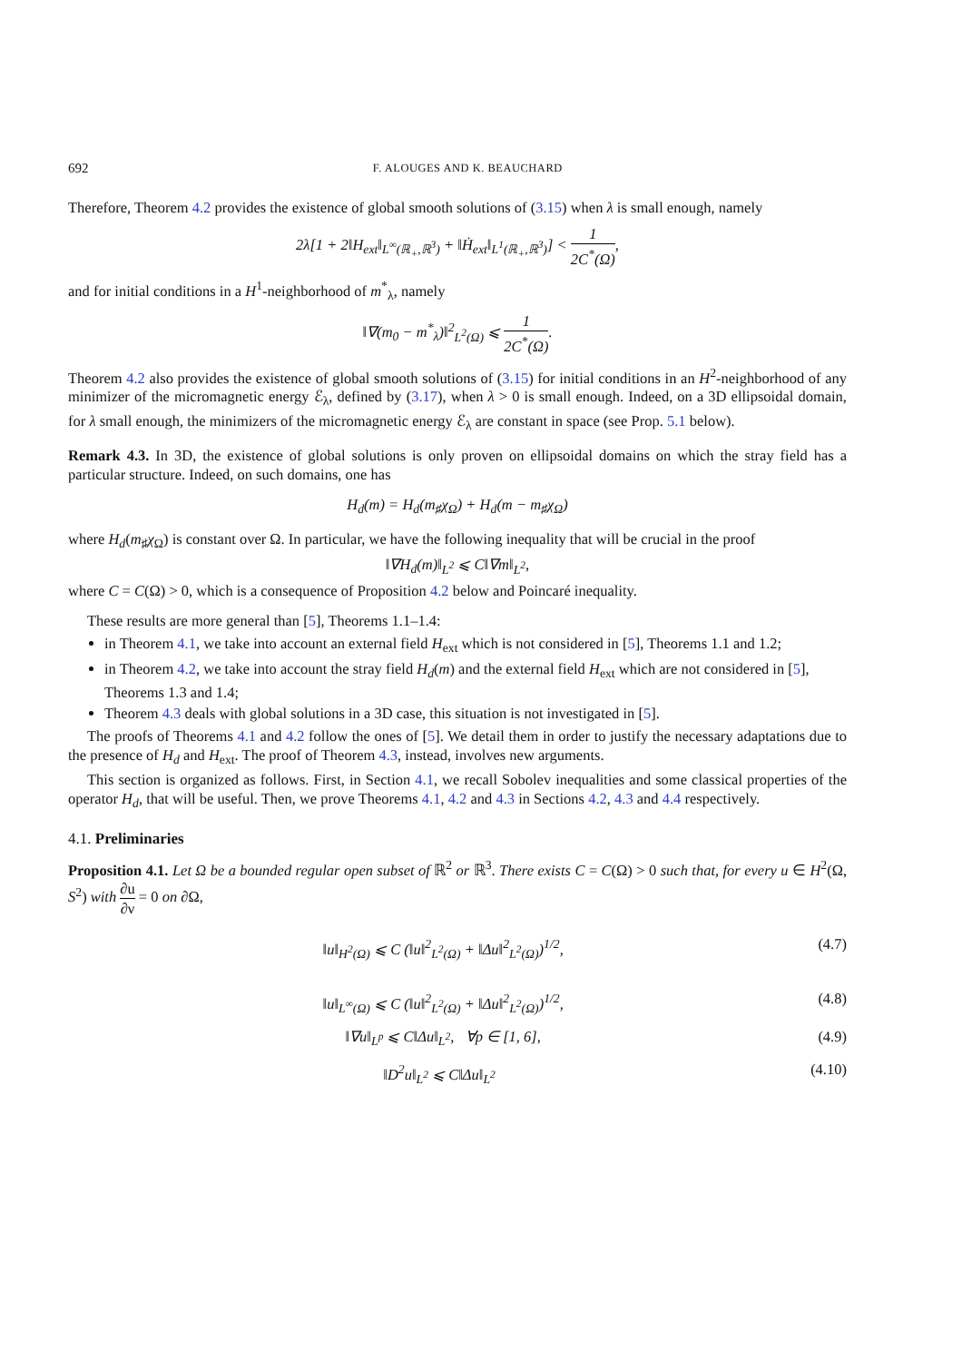692 F. ALOUGES AND K. BEAUCHARD
Therefore, Theorem 4.2 provides the existence of global smooth solutions of (3.15) when λ is small enough, namely
2λ[1 + 2‖H<sub>ext</sub>‖<sub>L<sup>∞</sup>(ℝ<sub>+</sub>,ℝ<sup>3</sup>)</sub> + ‖Ḣ<sub>ext</sub>‖<sub>L<sup>1</sup>(ℝ<sub>+</sub>,ℝ<sup>3</sup>)</sub>] < 1 2C<sup>*</sup>(Ω),
and for initial conditions in a H<sup>1</sup>-neighborhood of m<sup>*</sup><sub>λ</sub>, namely
‖∇(m<sub>0</sub> − m<sup>*</sup><sub>λ</sub>)‖<sup>2</sup><sub>L<sup>2</sup>(Ω)</sub> ⩽ 1 2C<sup>*</sup>(Ω).
Theorem 4.2 also provides the existence of global smooth solutions of (3.15) for initial conditions in an H<sup>2</sup>-neighborhood of any minimizer of the micromagnetic energy ℰ<sub>λ</sub>, defined by (3.17), when λ > 0 is small enough. Indeed, on a 3D ellipsoidal domain, for λ small enough, the minimizers of the micromagnetic energy ℰ<sub>λ</sub> are constant in space (see Prop. 5.1 below).
Remark 4.3. In 3D, the existence of global solutions is only proven on ellipsoidal domains on which the stray field has a particular structure. Indeed, on such domains, one has
H<sub>d</sub>(m) = H<sub>d</sub>(m<sub>♯</sub>χ<sub>Ω</sub>) + H<sub>d</sub>(m − m<sub>♯</sub>χ<sub>Ω</sub>)
where H<sub>d</sub>(m<sub>♯</sub>χ<sub>Ω</sub>) is constant over Ω. In particular, we have the following inequality that will be crucial in the proof
‖∇H<sub>d</sub>(m)‖<sub>L<sup>2</sup></sub> ⩽ C‖∇m‖<sub>L<sup>2</sup></sub>,
where C = C(Ω) > 0, which is a consequence of Proposition 4.2 below and Poincaré inequality.
These results are more general than [5], Theorems 1.1–1.4:
in Theorem 4.1, we take into account an external field H<sub>ext</sub> which is not considered in [5], Theorems 1.1 and 1.2;
in Theorem 4.2, we take into account the stray field H<sub>d</sub>(m) and the external field H<sub>ext</sub> which are not considered in [5], Theorems 1.3 and 1.4;
Theorem 4.3 deals with global solutions in a 3D case, this situation is not investigated in [5].
The proofs of Theorems 4.1 and 4.2 follow the ones of [5]. We detail them in order to justify the necessary adaptations due to the presence of H<sub>d</sub> and H<sub>ext</sub>. The proof of Theorem 4.3, instead, involves new arguments.
This section is organized as follows. First, in Section 4.1, we recall Sobolev inequalities and some classical properties of the operator H<sub>d</sub>, that will be useful. Then, we prove Theorems 4.1, 4.2 and 4.3 in Sections 4.2, 4.3 and 4.4 respectively.
4.1. Preliminaries
Proposition 4.1. Let Ω be a bounded regular open subset of ℝ<sup>2</sup> or ℝ<sup>3</sup>. There exists C = C(Ω) > 0 such that, for every u ∈ H<sup>2</sup>(Ω, S<sup>2</sup>) with ∂u ∂ν = 0 on ∂Ω,
‖u‖<sub>H<sup>2</sup>(Ω)</sub> ⩽ C (‖u‖<sup>2</sup><sub>L<sup>2</sup>(Ω)</sub> + ‖Δu‖<sup>2</sup><sub>L<sup>2</sup>(Ω)</sub>)<sup>1/2</sup>, (4.7)
‖u‖<sub>L<sup>∞</sup>(Ω)</sub> ⩽ C (‖u‖<sup>2</sup><sub>L<sup>2</sup>(Ω)</sub> + ‖Δu‖<sup>2</sup><sub>L<sup>2</sup>(Ω)</sub>)<sup>1/2</sup>, (4.8)
‖∇u‖<sub>L<sup>p</sup></sub> ⩽ C‖Δu‖<sub>L<sup>2</sup></sub>, ∀p ∈ [1, 6], (4.9)
‖D<sup>2</sup>u‖<sub>L<sup>2</sup></sub> ⩽ C‖Δu‖<sub>L<sup>2</sup></sub> (4.10)